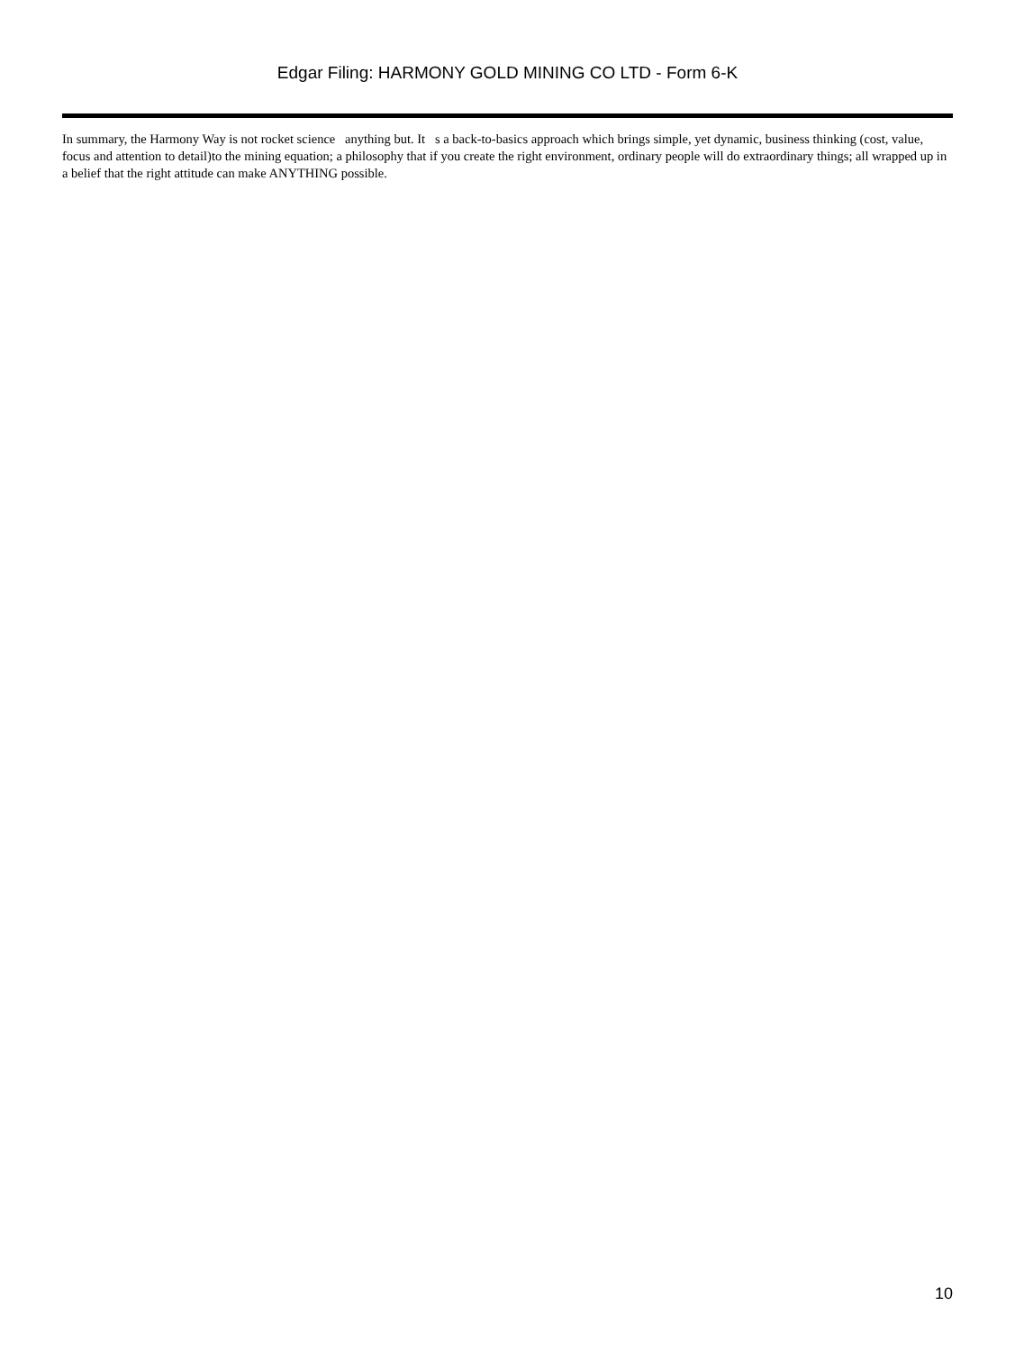Edgar Filing: HARMONY GOLD MINING CO LTD - Form 6-K
In summary, the Harmony Way is not rocket science anything but. It s a back-to-basics approach which brings simple, yet dynamic, business thinking (cost, value, focus and attention to detail)to the mining equation; a philosophy that if you create the right environment, ordinary people will do extraordinary things; all wrapped up in a belief that the right attitude can make ANYTHING possible.
10